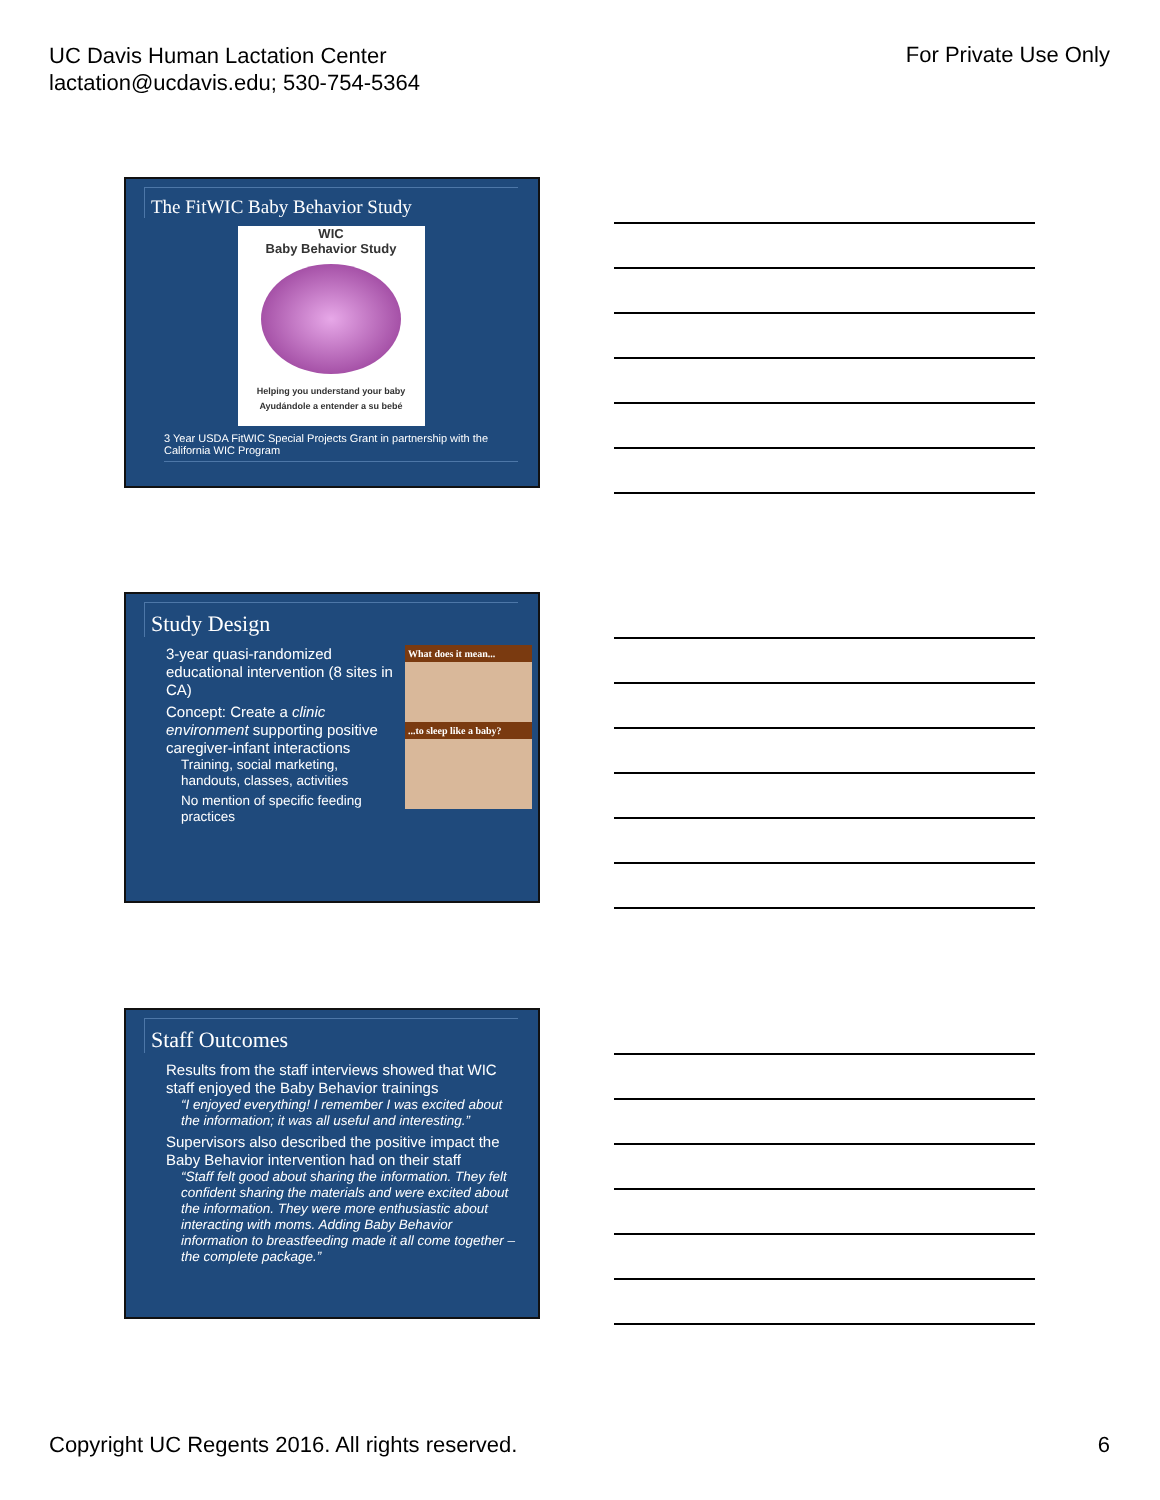UC Davis Human Lactation Center
lactation@ucdavis.edu; 530-754-5364
For Private Use Only
The FitWIC Baby Behavior Study
WIC
Baby Behavior Study
Helping you understand your baby
Ayudándole a entender a su bebé
3 Year USDA FitWIC Special Projects Grant in partnership with the California WIC Program
Study Design
What does it mean...
...to sleep like a baby?
3-year quasi-randomized educational intervention (8 sites in CA)
Concept: Create a clinic environment supporting positive caregiver-infant interactions
Training, social marketing, handouts, classes, activities
No mention of specific feeding practices
Staff Outcomes
Results from the staff interviews showed that WIC staff enjoyed the Baby Behavior trainings
“I enjoyed everything! I remember I was excited about the information; it was all useful and interesting.”
Supervisors also described the positive impact the Baby Behavior intervention had on their staff
“Staff felt good about sharing the information. They felt confident sharing the materials and were excited about the information. They were more enthusiastic about interacting with moms. Adding Baby Behavior information to breastfeeding made it all come together – the complete package.”
Copyright UC Regents 2016. All rights reserved.
6